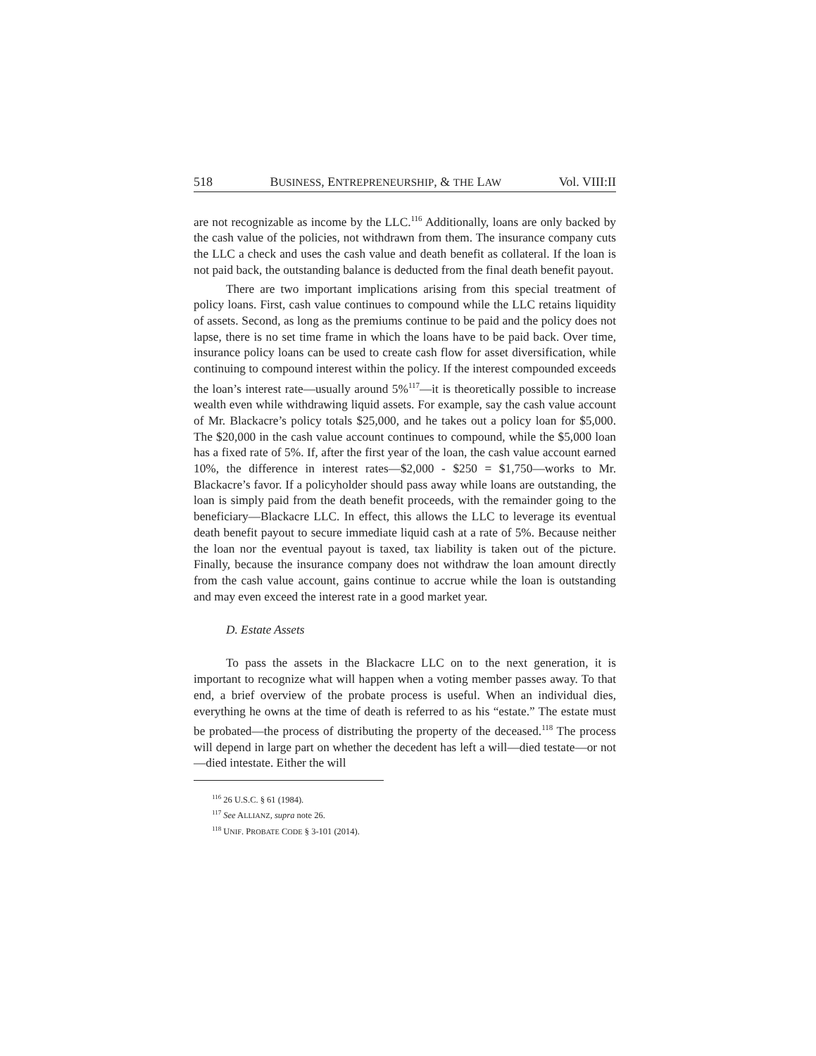518 BUSINESS, ENTREPRENEURSHIP, & THE LAW Vol. VIII:II
are not recognizable as income by the LLC.<sup>116</sup> Additionally, loans are only backed by the cash value of the policies, not withdrawn from them. The insurance company cuts the LLC a check and uses the cash value and death benefit as collateral. If the loan is not paid back, the outstanding balance is deducted from the final death benefit payout.
There are two important implications arising from this special treatment of policy loans. First, cash value continues to compound while the LLC retains liquidity of assets. Second, as long as the premiums continue to be paid and the policy does not lapse, there is no set time frame in which the loans have to be paid back. Over time, insurance policy loans can be used to create cash flow for asset diversification, while continuing to compound interest within the policy. If the interest compounded exceeds the loan’s interest rate—usually around 5%<sup>117</sup>—it is theoretically possible to increase wealth even while withdrawing liquid assets. For example, say the cash value account of Mr. Blackacre’s policy totals $25,000, and he takes out a policy loan for $5,000. The $20,000 in the cash value account continues to compound, while the $5,000 loan has a fixed rate of 5%. If, after the first year of the loan, the cash value account earned 10%, the difference in interest rates—$2,000 - $250 = $1,750—works to Mr. Blackacre’s favor. If a policyholder should pass away while loans are outstanding, the loan is simply paid from the death benefit proceeds, with the remainder going to the beneficiary—Blackacre LLC. In effect, this allows the LLC to leverage its eventual death benefit payout to secure immediate liquid cash at a rate of 5%. Because neither the loan nor the eventual payout is taxed, tax liability is taken out of the picture. Finally, because the insurance company does not withdraw the loan amount directly from the cash value account, gains continue to accrue while the loan is outstanding and may even exceed the interest rate in a good market year.
D. Estate Assets
To pass the assets in the Blackacre LLC on to the next generation, it is important to recognize what will happen when a voting member passes away. To that end, a brief overview of the probate process is useful. When an individual dies, everything he owns at the time of death is referred to as his “estate.” The estate must be probated—the process of distributing the property of the deceased.<sup>118</sup> The process will depend in large part on whether the decedent has left a will—died testate—or not—died intestate. Either the will
<sup>116</sup> 26 U.S.C. § 61 (1984).
<sup>117</sup> See ALLIANZ, supra note 26.
<sup>118</sup> UNIF. PROBATE CODE § 3-101 (2014).